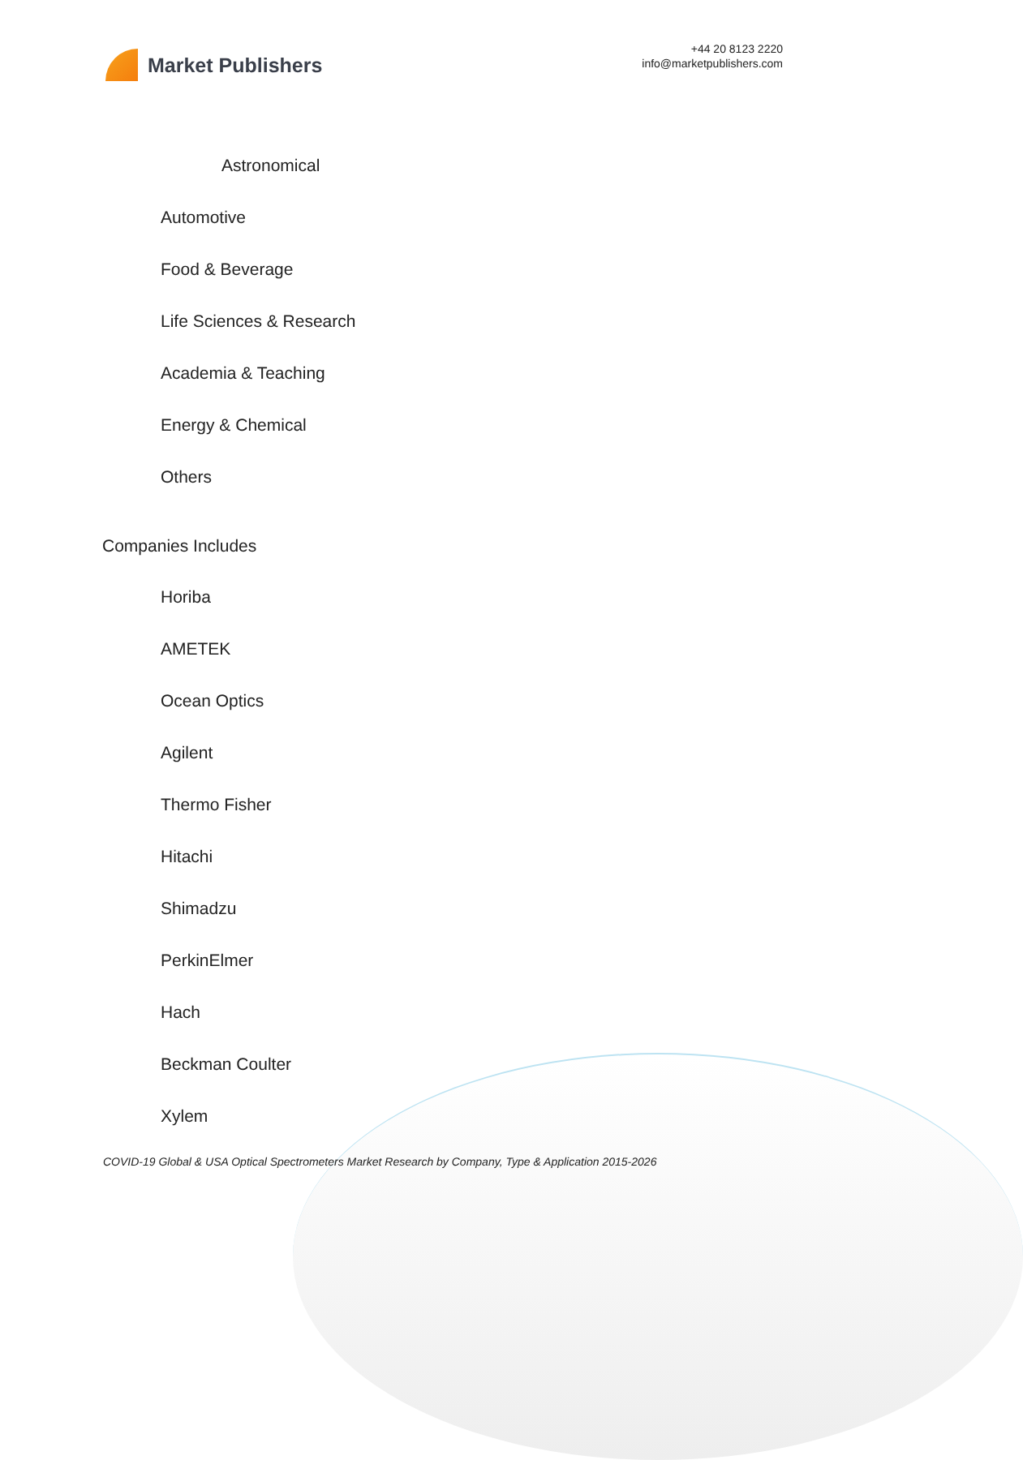Market Publishers
+44 20 8123 2220
info@marketpublishers.com
Astronomical
Automotive
Food & Beverage
Life Sciences & Research
Academia & Teaching
Energy & Chemical
Others
Companies Includes
Horiba
AMETEK
Ocean Optics
Agilent
Thermo Fisher
Hitachi
Shimadzu
PerkinElmer
Hach
Beckman Coulter
Xylem
COVID-19 Global & USA Optical Spectrometers Market Research by Company, Type & Application 2015-2026